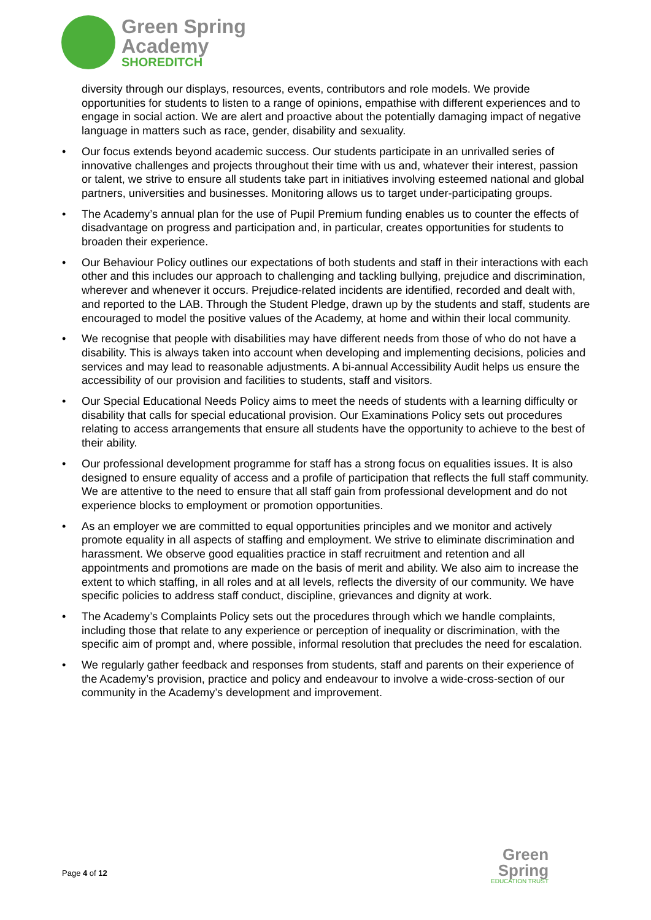Green Spring
Academy
SHOREDITCH
diversity through our displays, resources, events, contributors and role models. We provide opportunities for students to listen to a range of opinions, empathise with different experiences and to engage in social action. We are alert and proactive about the potentially damaging impact of negative language in matters such as race, gender, disability and sexuality.
• Our focus extends beyond academic success. Our students participate in an unrivalled series of innovative challenges and projects throughout their time with us and, whatever their interest, passion or talent, we strive to ensure all students take part in initiatives involving esteemed national and global partners, universities and businesses. Monitoring allows us to target under-participating groups.
• The Academy’s annual plan for the use of Pupil Premium funding enables us to counter the effects of disadvantage on progress and participation and, in particular, creates opportunities for students to broaden their experience.
• Our Behaviour Policy outlines our expectations of both students and staff in their interactions with each other and this includes our approach to challenging and tackling bullying, prejudice and discrimination, wherever and whenever it occurs. Prejudice-related incidents are identified, recorded and dealt with, and reported to the LAB. Through the Student Pledge, drawn up by the students and staff, students are encouraged to model the positive values of the Academy, at home and within their local community.
• We recognise that people with disabilities may have different needs from those of who do not have a disability. This is always taken into account when developing and implementing decisions, policies and services and may lead to reasonable adjustments. A bi-annual Accessibility Audit helps us ensure the accessibility of our provision and facilities to students, staff and visitors.
• Our Special Educational Needs Policy aims to meet the needs of students with a learning difficulty or disability that calls for special educational provision. Our Examinations Policy sets out procedures relating to access arrangements that ensure all students have the opportunity to achieve to the best of their ability.
• Our professional development programme for staff has a strong focus on equalities issues. It is also designed to ensure equality of access and a profile of participation that reflects the full staff community. We are attentive to the need to ensure that all staff gain from professional development and do not experience blocks to employment or promotion opportunities.
• As an employer we are committed to equal opportunities principles and we monitor and actively promote equality in all aspects of staffing and employment. We strive to eliminate discrimination and harassment. We observe good equalities practice in staff recruitment and retention and all appointments and promotions are made on the basis of merit and ability. We also aim to increase the extent to which staffing, in all roles and at all levels, reflects the diversity of our community. We have specific policies to address staff conduct, discipline, grievances and dignity at work.
• The Academy’s Complaints Policy sets out the procedures through which we handle complaints, including those that relate to any experience or perception of inequality or discrimination, with the specific aim of prompt and, where possible, informal resolution that precludes the need for escalation.
• We regularly gather feedback and responses from students, staff and parents on their experience of the Academy’s provision, practice and policy and endeavour to involve a wide-cross-section of our community in the Academy’s development and improvement.
Page 4 of 12
Green
Spring
EDUCATION TRUST